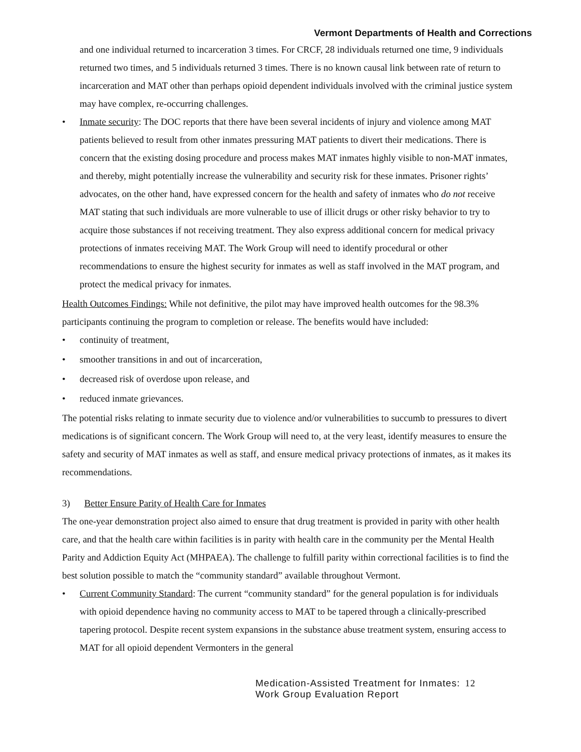Vermont Departments of Health and Corrections
and one individual returned to incarceration 3 times. For CRCF, 28 individuals returned one time, 9 individuals returned two times, and 5 individuals returned 3 times. There is no known causal link between rate of return to incarceration and MAT other than perhaps opioid dependent individuals involved with the criminal justice system may have complex, re-occurring challenges.
• Inmate security: The DOC reports that there have been several incidents of injury and violence among MAT patients believed to result from other inmates pressuring MAT patients to divert their medications. There is concern that the existing dosing procedure and process makes MAT inmates highly visible to non-MAT inmates, and thereby, might potentially increase the vulnerability and security risk for these inmates. Prisoner rights’ advocates, on the other hand, have expressed concern for the health and safety of inmates who do not receive MAT stating that such individuals are more vulnerable to use of illicit drugs or other risky behavior to try to acquire those substances if not receiving treatment. They also express additional concern for medical privacy protections of inmates receiving MAT. The Work Group will need to identify procedural or other recommendations to ensure the highest security for inmates as well as staff involved in the MAT program, and protect the medical privacy for inmates.
Health Outcomes Findings: While not definitive, the pilot may have improved health outcomes for the 98.3% participants continuing the program to completion or release. The benefits would have included:
• continuity of treatment,
• smoother transitions in and out of incarceration,
• decreased risk of overdose upon release, and
• reduced inmate grievances.
The potential risks relating to inmate security due to violence and/or vulnerabilities to succumb to pressures to divert medications is of significant concern. The Work Group will need to, at the very least, identify measures to ensure the safety and security of MAT inmates as well as staff, and ensure medical privacy protections of inmates, as it makes its recommendations.
3) Better Ensure Parity of Health Care for Inmates
The one-year demonstration project also aimed to ensure that drug treatment is provided in parity with other health care, and that the health care within facilities is in parity with health care in the community per the Mental Health Parity and Addiction Equity Act (MHPAEA). The challenge to fulfill parity within correctional facilities is to find the best solution possible to match the “community standard” available throughout Vermont.
• Current Community Standard: The current “community standard” for the general population is for individuals with opioid dependence having no community access to MAT to be tapered through a clinically-prescribed tapering protocol. Despite recent system expansions in the substance abuse treatment system, ensuring access to MAT for all opioid dependent Vermonters in the general
Medication-Assisted Treatment for Inmates:
Work Group Evaluation Report
12